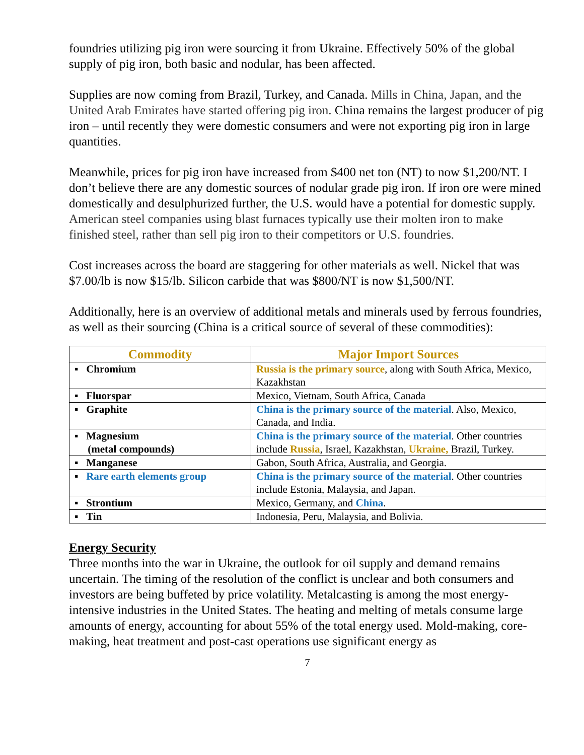foundries utilizing pig iron were sourcing it from Ukraine. Effectively 50% of the global supply of pig iron, both basic and nodular, has been affected.
Supplies are now coming from Brazil, Turkey, and Canada. Mills in China, Japan, and the United Arab Emirates have started offering pig iron. China remains the largest producer of pig iron – until recently they were domestic consumers and were not exporting pig iron in large quantities.
Meanwhile, prices for pig iron have increased from $400 net ton (NT) to now $1,200/NT. I don’t believe there are any domestic sources of nodular grade pig iron. If iron ore were mined domestically and desulphurized further, the U.S. would have a potential for domestic supply. American steel companies using blast furnaces typically use their molten iron to make finished steel, rather than sell pig iron to their competitors or U.S. foundries.
Cost increases across the board are staggering for other materials as well. Nickel that was $7.00/lb is now $15/lb. Silicon carbide that was $800/NT is now $1,500/NT.
Additionally, here is an overview of additional metals and minerals used by ferrous foundries, as well as their sourcing (China is a critical source of several of these commodities):
| Commodity | Major Import Sources |
| --- | --- |
| ▪ Chromium | Russia is the primary source , along with South Africa, Mexico, Kazakhstan |
| ▪ Fluorspar | Mexico, Vietnam, South Africa, Canada |
| ▪ Graphite | China is the primary source of the material . Also, Mexico, Canada, and India. |
| ▪ Magnesium (metal compounds) | China is the primary source of the material . Other countries include Russia , Israel, Kazakhstan, Ukraine, Brazil, Turkey. |
| ▪ Manganese | Gabon, South Africa, Australia, and Georgia. |
| ▪ Rare earth elements group | China is the primary source of the material . Other countries include Estonia, Malaysia, and Japan. |
| ▪ Strontium | Mexico, Germany, and China . |
| ▪ Tin | Indonesia, Peru, Malaysia, and Bolivia. |
Energy Security
Three months into the war in Ukraine, the outlook for oil supply and demand remains uncertain. The timing of the resolution of the conflict is unclear and both consumers and investors are being buffeted by price volatility. Metalcasting is among the most energy-intensive industries in the United States. The heating and melting of metals consume large amounts of energy, accounting for about 55% of the total energy used. Mold-making, core-making, heat treatment and post-cast operations use significant energy as
7